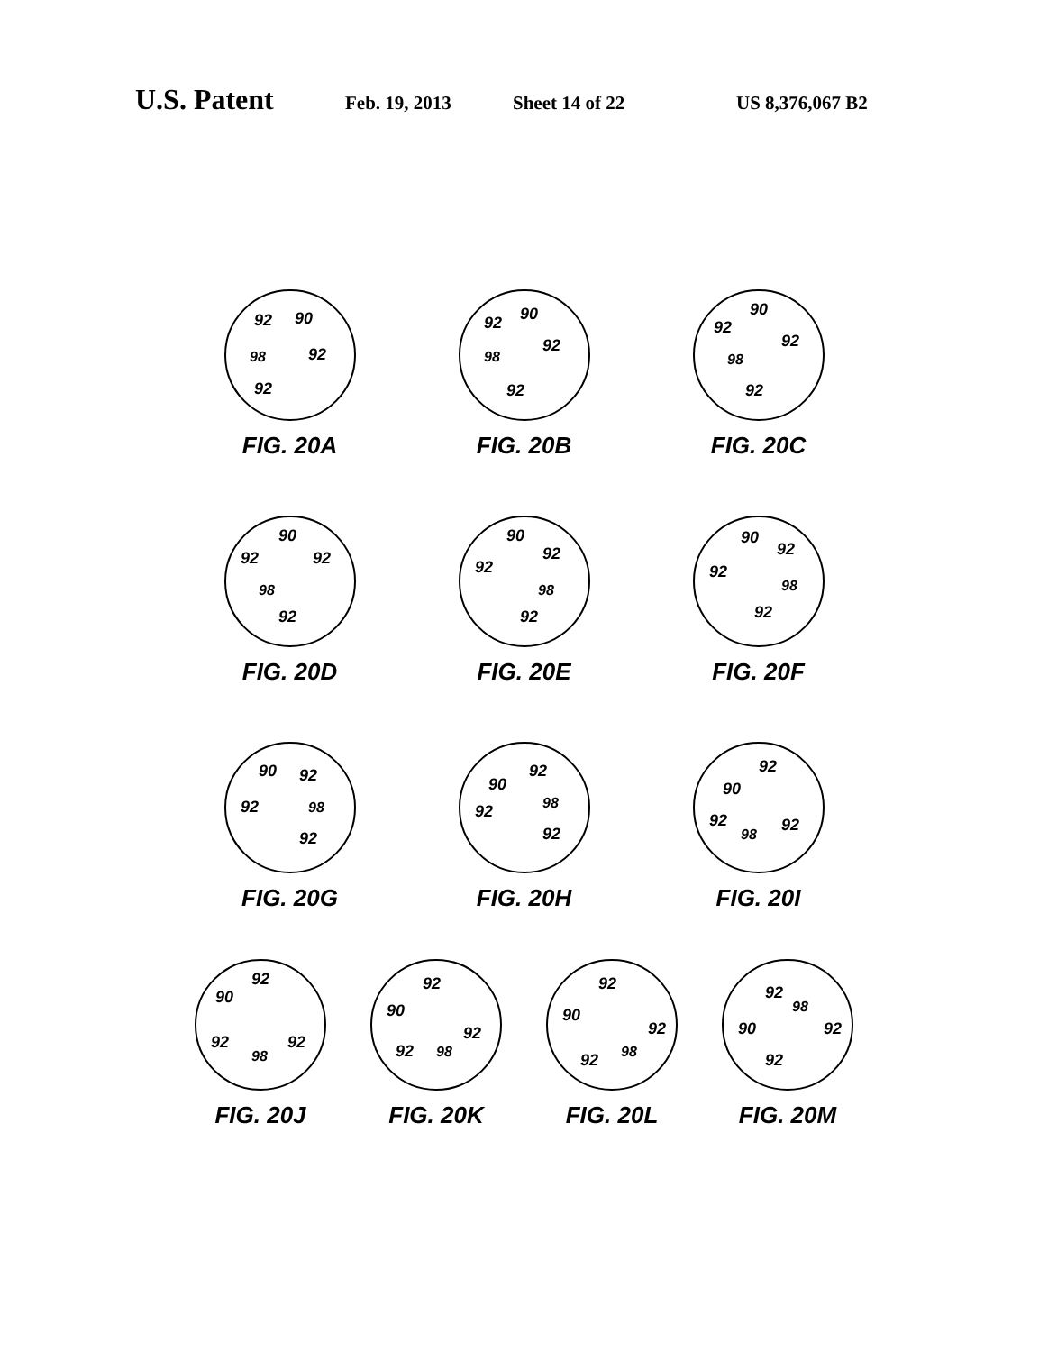U.S. Patent Feb. 19, 2013 Sheet 14 of 22 US 8,376,067 B2
90
92
92
92
98
FIG. 20A
90
92
92
92
98
FIG. 20B
90
92
92
92
98
FIG. 20C
90
92
92
92
98
FIG. 20D
90
92
92
92
98
FIG. 20E
90
92
92
92
98
FIG. 20F
90
92
92
92
98
FIG. 20G
90
92
92
92
98
FIG. 20H
90
92
92
92
98
FIG. 20I
90
92
92
92
98
FIG. 20J
90
92
92
92
98
FIG. 20K
90
92
92
92
98
FIG. 20L
90
92
92
92
98
FIG. 20M